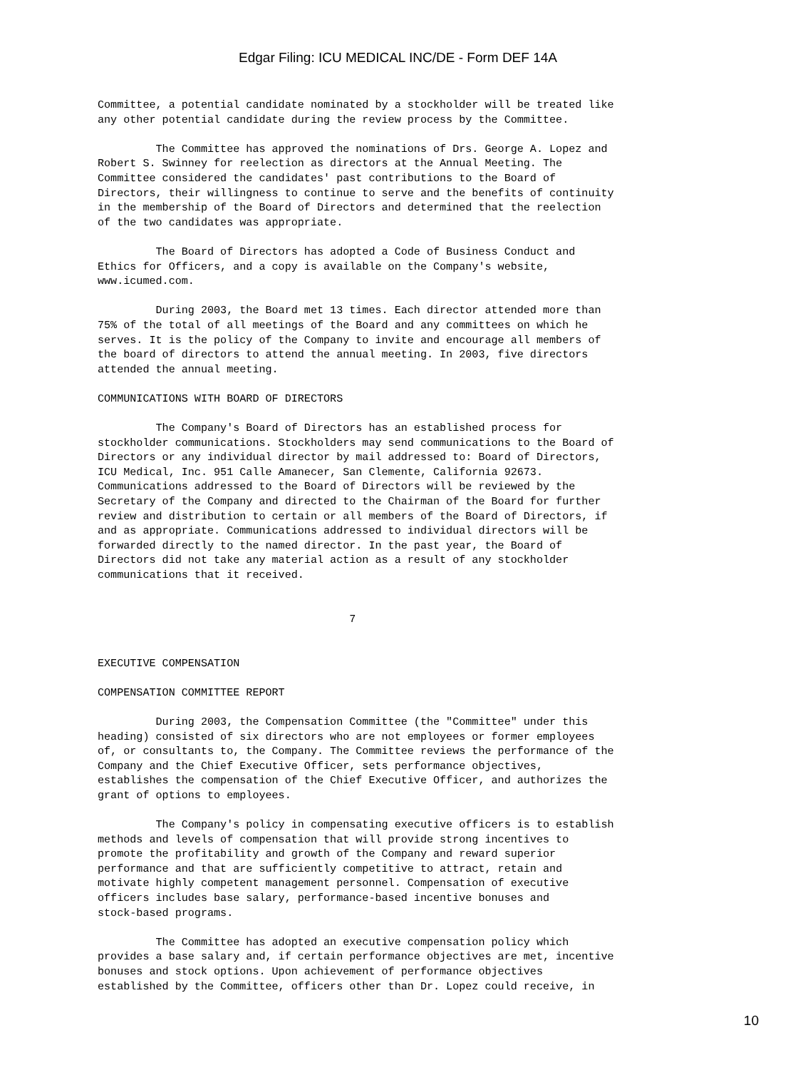Edgar Filing: ICU MEDICAL INC/DE - Form DEF 14A
Committee, a potential candidate nominated by a stockholder will be treated like
any other potential candidate during the review process by the Committee.

         The Committee has approved the nominations of Drs. George A. Lopez and
Robert S. Swinney for reelection as directors at the Annual Meeting. The
Committee considered the candidates' past contributions to the Board of
Directors, their willingness to continue to serve and the benefits of continuity
in the membership of the Board of Directors and determined that the reelection
of the two candidates was appropriate.

         The Board of Directors has adopted a Code of Business Conduct and
Ethics for Officers, and a copy is available on the Company's website,
www.icumed.com.

         During 2003, the Board met 13 times. Each director attended more than
75% of the total of all meetings of the Board and any committees on which he
serves. It is the policy of the Company to invite and encourage all members of
the board of directors to attend the annual meeting. In 2003, five directors
attended the annual meeting.

COMMUNICATIONS WITH BOARD OF DIRECTORS

         The Company's Board of Directors has an established process for
stockholder communications. Stockholders may send communications to the Board of
Directors or any individual director by mail addressed to: Board of Directors,
ICU Medical, Inc. 951 Calle Amanecer, San Clemente, California 92673.
Communications addressed to the Board of Directors will be reviewed by the
Secretary of the Company and directed to the Chairman of the Board for further
review and distribution to certain or all members of the Board of Directors, if
and as appropriate. Communications addressed to individual directors will be
forwarded directly to the named director. In the past year, the Board of
Directors did not take any material action as a result of any stockholder
communications that it received.


                                       7


EXECUTIVE COMPENSATION

COMPENSATION COMMITTEE REPORT

         During 2003, the Compensation Committee (the "Committee" under this
heading) consisted of six directors who are not employees or former employees
of, or consultants to, the Company. The Committee reviews the performance of the
Company and the Chief Executive Officer, sets performance objectives,
establishes the compensation of the Chief Executive Officer, and authorizes the
grant of options to employees.

         The Company's policy in compensating executive officers is to establish
methods and levels of compensation that will provide strong incentives to
promote the profitability and growth of the Company and reward superior
performance and that are sufficiently competitive to attract, retain and
motivate highly competent management personnel. Compensation of executive
officers includes base salary, performance-based incentive bonuses and
stock-based programs.

         The Committee has adopted an executive compensation policy which
provides a base salary and, if certain performance objectives are met, incentive
bonuses and stock options. Upon achievement of performance objectives
established by the Committee, officers other than Dr. Lopez could receive, in
10